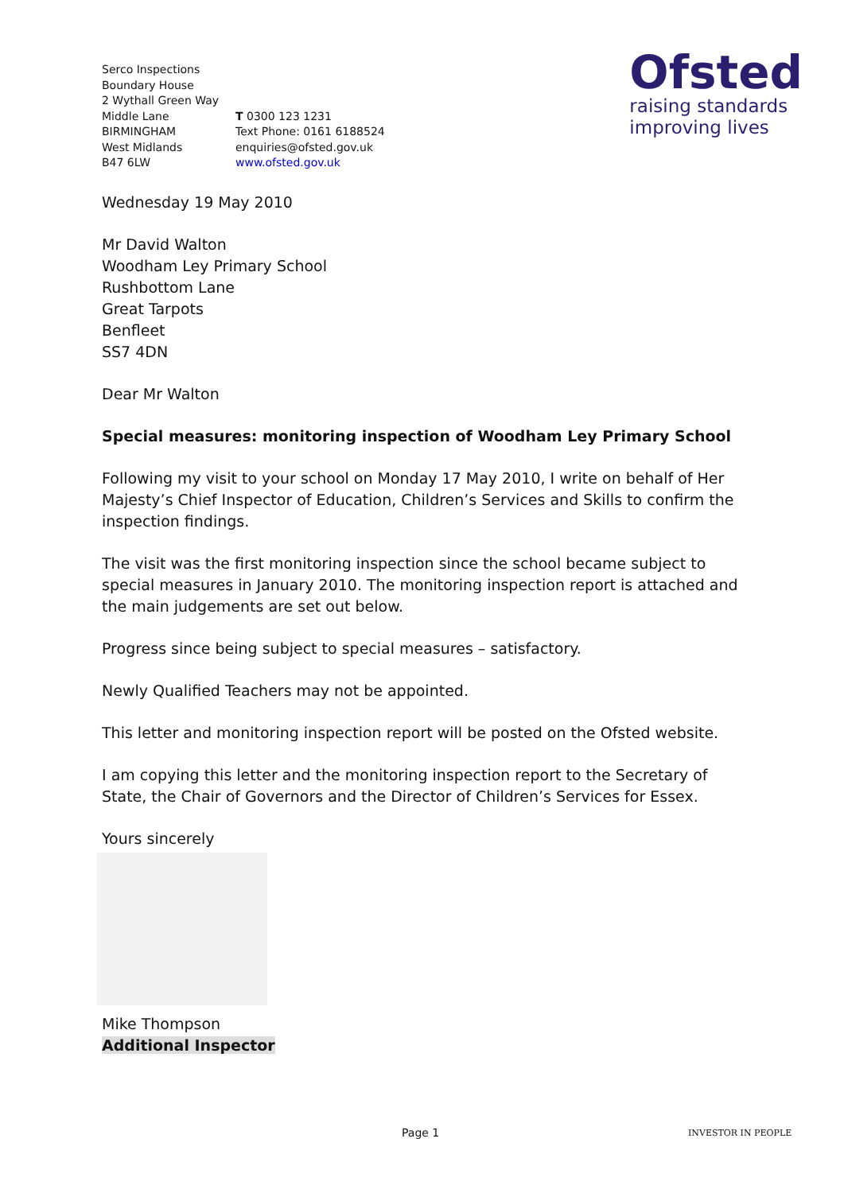Ofsted
raising standards
improving lives
Serco Inspections
Boundary House
2 Wythall Green Way
Middle Lane
BIRMINGHAM
West Midlands
B47 6LW
T 0300 123 1231
Text Phone: 0161 6188524
enquiries@ofsted.gov.uk
www.ofsted.gov.uk
Wednesday 19 May 2010
Mr David Walton
Woodham Ley Primary School
Rushbottom Lane
Great Tarpots
Benfleet
SS7 4DN
Dear Mr Walton
Special measures: monitoring inspection of Woodham Ley Primary School
Following my visit to your school on Monday 17 May 2010, I write on behalf of Her Majesty’s Chief Inspector of Education, Children’s Services and Skills to confirm the inspection findings.
The visit was the first monitoring inspection since the school became subject to special measures in January 2010. The monitoring inspection report is attached and the main judgements are set out below.
Progress since being subject to special measures – satisfactory.
Newly Qualified Teachers may not be appointed.
This letter and monitoring inspection report will be posted on the Ofsted website.
I am copying this letter and the monitoring inspection report to the Secretary of State, the Chair of Governors and the Director of Children’s Services for Essex.
Yours sincerely
Mike Thompson
Additional Inspector
Page 1 INVESTOR IN PEOPLE